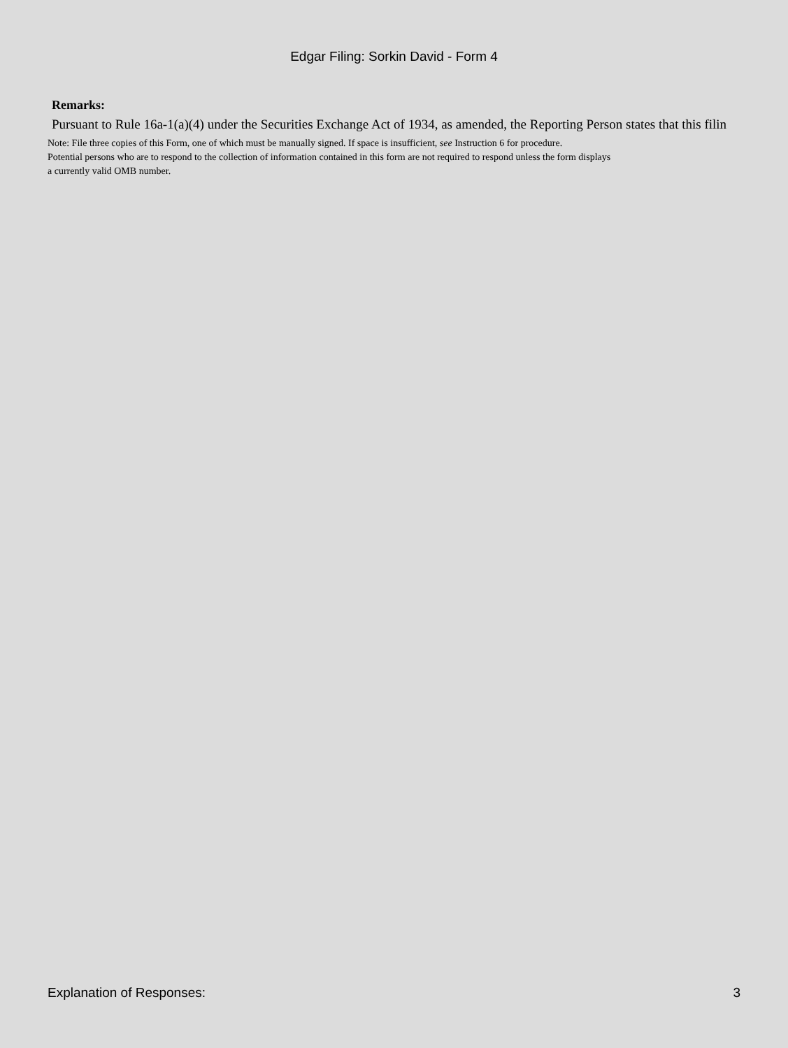Edgar Filing: Sorkin David - Form 4
Remarks:
Pursuant to Rule 16a-1(a)(4) under the Securities Exchange Act of 1934, as amended, the Reporting Person states that this filin
Note: File three copies of this Form, one of which must be manually signed. If space is insufficient, see Instruction 6 for procedure.
Potential persons who are to respond to the collection of information contained in this form are not required to respond unless the form displays
a currently valid OMB number.
Explanation of Responses: 3